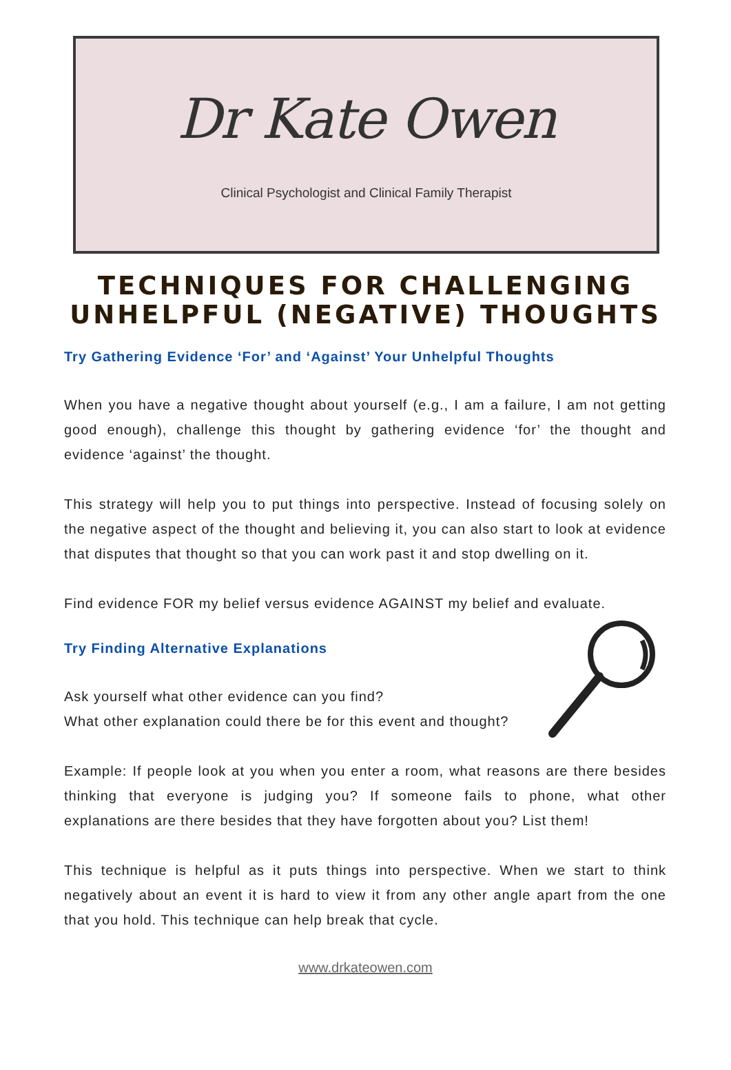Dr Kate Owen
Clinical Psychologist and Clinical Family Therapist
TECHNIQUES FOR CHALLENGING
UNHELPFUL (NEGATIVE) THOUGHTS
Try Gathering Evidence ‘For’ and ‘Against’ Your Unhelpful Thoughts
When you have a negative thought about yourself (e.g., I am a failure, I am not getting good enough), challenge this thought by gathering evidence ‘for’ the thought and evidence ‘against’ the thought.
This strategy will help you to put things into perspective. Instead of focusing solely on the negative aspect of the thought and believing it, you can also start to look at evidence that disputes that thought so that you can work past it and stop dwelling on it.
Find evidence FOR my belief versus evidence AGAINST my belief and evaluate.
Try Finding Alternative Explanations
Ask yourself what other evidence can you find?
What other explanation could there be for this event and thought?
Example: If people look at you when you enter a room, what reasons are there besides thinking that everyone is judging you? If someone fails to phone, what other explanations are there besides that they have forgotten about you? List them!
This technique is helpful as it puts things into perspective. When we start to think negatively about an event it is hard to view it from any other angle apart from the one that you hold. This technique can help break that cycle.
www.drkateowen.com